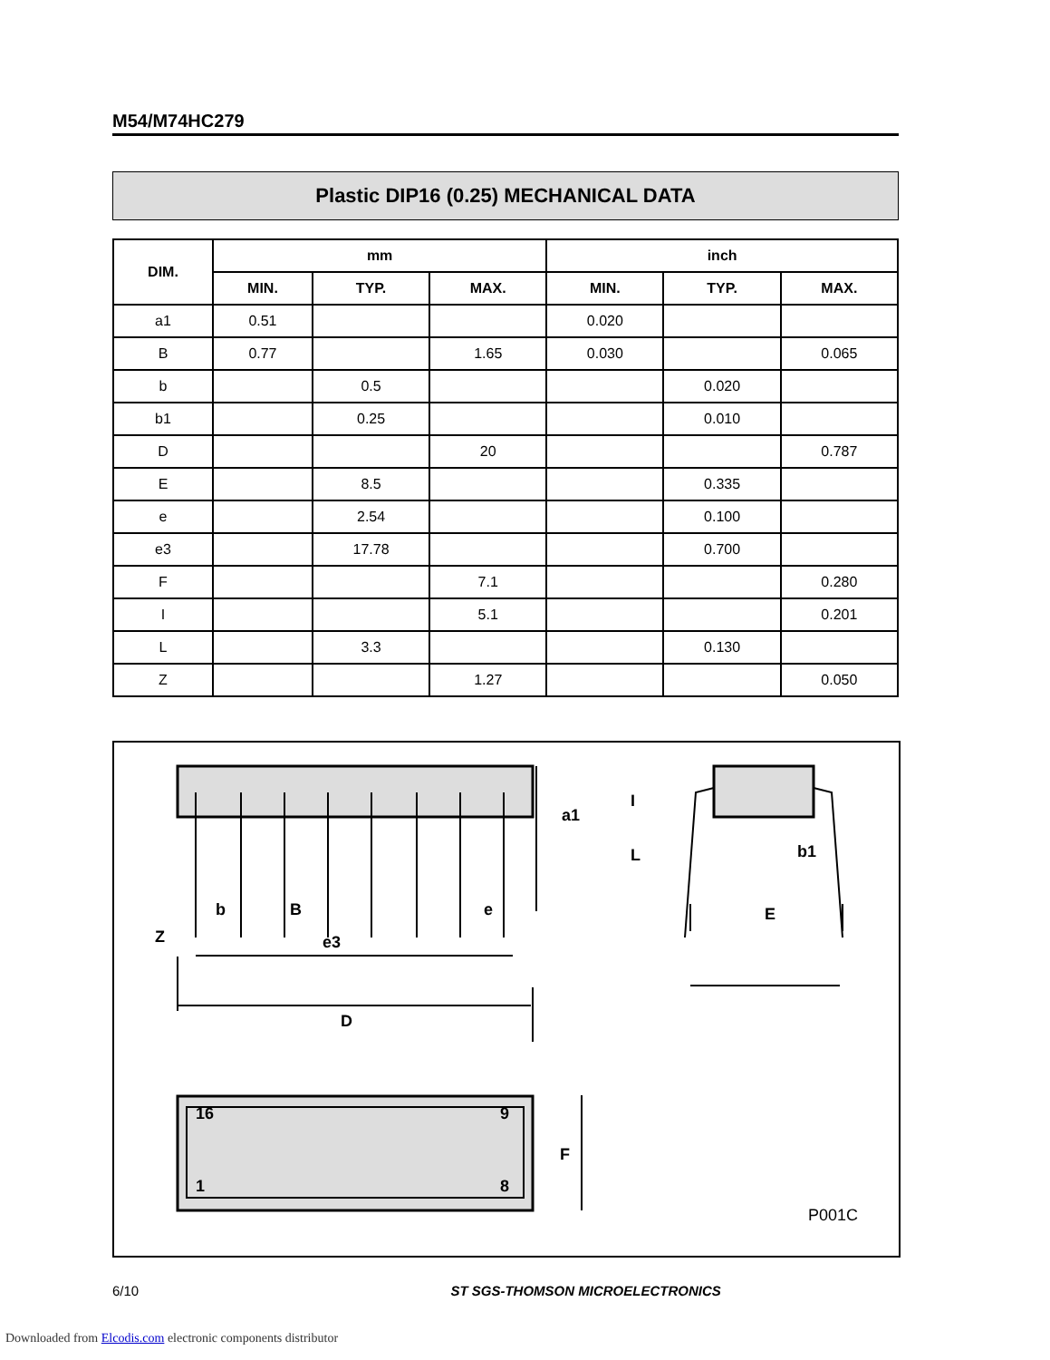M54/M74HC279
Plastic DIP16 (0.25) MECHANICAL DATA
| DIM. | mm | | | inch | | |
| --- | --- | --- | --- | --- | --- | --- |
| | MIN. | TYP. | MAX. | MIN. | TYP. | MAX. |
| a1 | 0.51 | | | 0.020 | | |
| B | 0.77 | | 1.65 | 0.030 | | 0.065 |
| b | | 0.5 | | | 0.020 | |
| b1 | | 0.25 | | | 0.010 | |
| D | | | 20 | | | 0.787 |
| E | | 8.5 | | | 0.335 | |
| e | | 2.54 | | | 0.100 | |
| e3 | | 17.78 | | | 0.700 | |
| F | | | 7.1 | | | 0.280 |
| I | | | 5.1 | | | 0.201 |
| L | | 3.3 | | | 0.130 | |
| Z | | | 1.27 | | | 0.050 |
Z
b
B
e3
e
E
b1
a1
I
L
D
F
16
9
1
8
P001C
6/10 ST SGS-THOMSON MICROELECTRONICS
Downloaded from Elcodis.com electronic components distributor